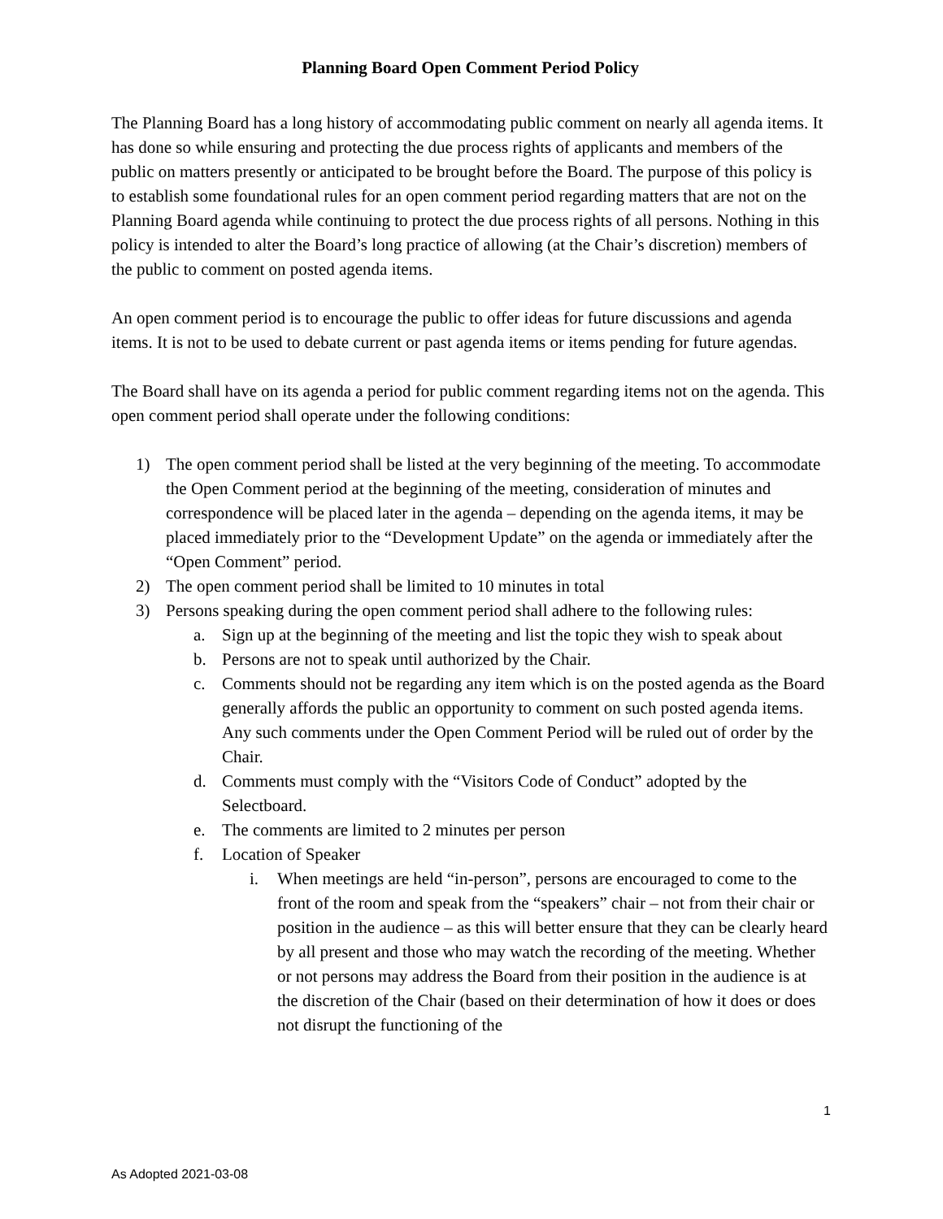Planning Board Open Comment Period Policy
The Planning Board has a long history of accommodating public comment on nearly all agenda items. It has done so while ensuring and protecting the due process rights of applicants and members of the public on matters presently or anticipated to be brought before the Board. The purpose of this policy is to establish some foundational rules for an open comment period regarding matters that are not on the Planning Board agenda while continuing to protect the due process rights of all persons. Nothing in this policy is intended to alter the Board’s long practice of allowing (at the Chair’s discretion) members of the public to comment on posted agenda items.
An open comment period is to encourage the public to offer ideas for future discussions and agenda items. It is not to be used to debate current or past agenda items or items pending for future agendas.
The Board shall have on its agenda a period for public comment regarding items not on the agenda. This open comment period shall operate under the following conditions:
1) The open comment period shall be listed at the very beginning of the meeting. To accommodate the Open Comment period at the beginning of the meeting, consideration of minutes and correspondence will be placed later in the agenda – depending on the agenda items, it may be placed immediately prior to the “Development Update” on the agenda or immediately after the “Open Comment” period.
2) The open comment period shall be limited to 10 minutes in total
3) Persons speaking during the open comment period shall adhere to the following rules:
a. Sign up at the beginning of the meeting and list the topic they wish to speak about
b. Persons are not to speak until authorized by the Chair.
c. Comments should not be regarding any item which is on the posted agenda as the Board generally affords the public an opportunity to comment on such posted agenda items. Any such comments under the Open Comment Period will be ruled out of order by the Chair.
d. Comments must comply with the “Visitors Code of Conduct” adopted by the Selectboard.
e. The comments are limited to 2 minutes per person
f. Location of Speaker
i. When meetings are held “in-person”, persons are encouraged to come to the front of the room and speak from the “speakers” chair – not from their chair or position in the audience – as this will better ensure that they can be clearly heard by all present and those who may watch the recording of the meeting. Whether or not persons may address the Board from their position in the audience is at the discretion of the Chair (based on their determination of how it does or does not disrupt the functioning of the
1
As Adopted 2021-03-08